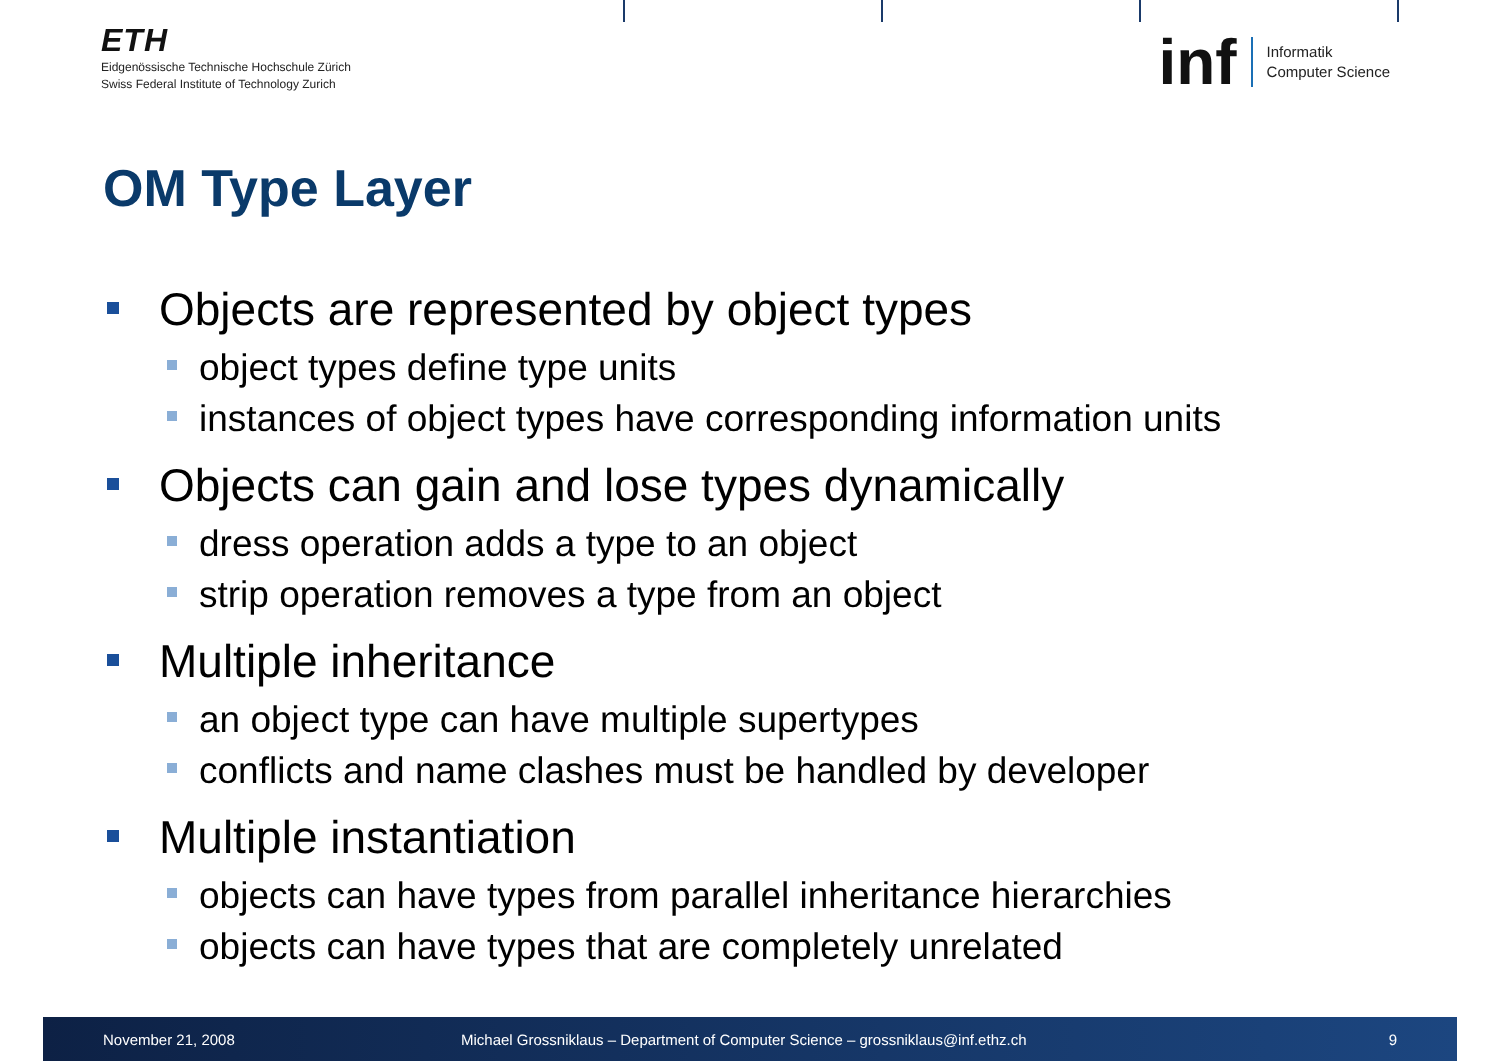ETH
Eidgenössische Technische Hochschule Zürich
Swiss Federal Institute of Technology Zurich
inf Informatik
Computer Science
OM Type Layer
Objects are represented by object types
object types define type units
instances of object types have corresponding information units
Objects can gain and lose types dynamically
dress operation adds a type to an object
strip operation removes a type from an object
Multiple inheritance
an object type can have multiple supertypes
conflicts and name clashes must be handled by developer
Multiple instantiation
objects can have types from parallel inheritance hierarchies
objects can have types that are completely unrelated
November 21, 2008 Michael Grossniklaus – Department of Computer Science – grossniklaus@inf.ethz.ch 9